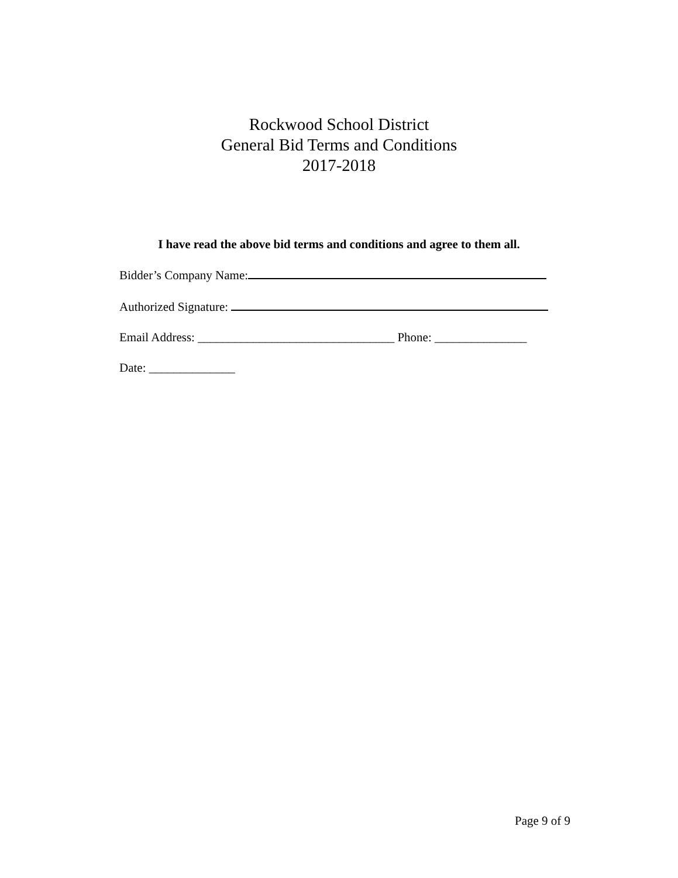Rockwood School District
General Bid Terms and Conditions
2017-2018
I have read the above bid terms and conditions and agree to them all.
Bidder’s Company Name:
Authorized Signature:
Email Address: ________________________________ Phone: _______________
Date: ______________
Page 9 of 9